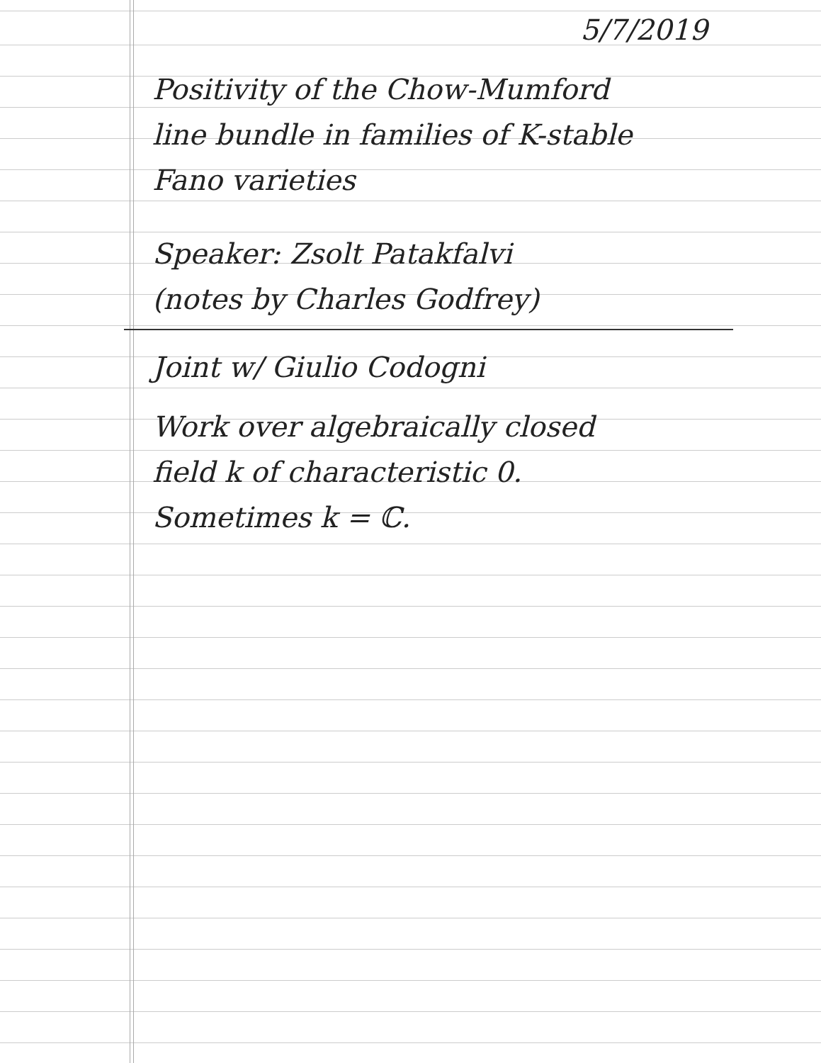5/7/2019
Positivity of the Chow-Mumford
line bundle in families of K-stable
Fano varieties
Speaker: Zsolt Patakfalvi
(notes by Charles Godfrey)
Joint w/ Giulio Codogni
Work over algebraically closed
field k of characteristic 0.
Sometimes k = ℂ.